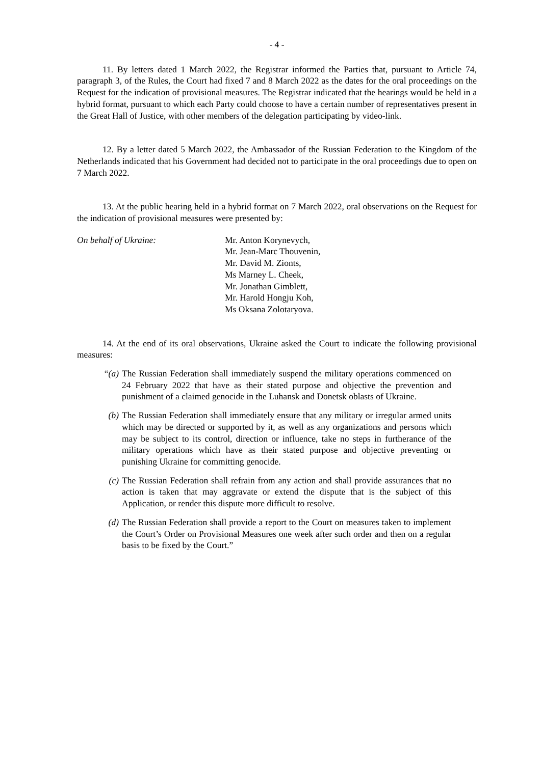- 4 -
11. By letters dated 1 March 2022, the Registrar informed the Parties that, pursuant to Article 74, paragraph 3, of the Rules, the Court had fixed 7 and 8 March 2022 as the dates for the oral proceedings on the Request for the indication of provisional measures. The Registrar indicated that the hearings would be held in a hybrid format, pursuant to which each Party could choose to have a certain number of representatives present in the Great Hall of Justice, with other members of the delegation participating by video-link.
12. By a letter dated 5 March 2022, the Ambassador of the Russian Federation to the Kingdom of the Netherlands indicated that his Government had decided not to participate in the oral proceedings due to open on 7 March 2022.
13. At the public hearing held in a hybrid format on 7 March 2022, oral observations on the Request for the indication of provisional measures were presented by:
On behalf of Ukraine: Mr. Anton Korynevych,
Mr. Jean-Marc Thouvenin,
Mr. David M. Zionts,
Ms Marney L. Cheek,
Mr. Jonathan Gimblett,
Mr. Harold Hongju Koh,
Ms Oksana Zolotaryova.
14. At the end of its oral observations, Ukraine asked the Court to indicate the following provisional measures:
“(a)
The Russian Federation shall immediately suspend the military operations commenced on 24 February 2022 that have as their stated purpose and objective the prevention and punishment of a claimed genocide in the Luhansk and Donetsk oblasts of Ukraine.
(b) The Russian Federation shall immediately ensure that any military or irregular armed units which may be directed or supported by it, as well as any organizations and persons which may be subject to its control, direction or influence, take no steps in furtherance of the military operations which have as their stated purpose and objective preventing or punishing Ukraine for committing genocide.
(c) The Russian Federation shall refrain from any action and shall provide assurances that no action is taken that may aggravate or extend the dispute that is the subject of this Application, or render this dispute more difficult to resolve.
(d) The Russian Federation shall provide a report to the Court on measures taken to implement the Court’s Order on Provisional Measures one week after such order and then on a regular basis to be fixed by the Court.”